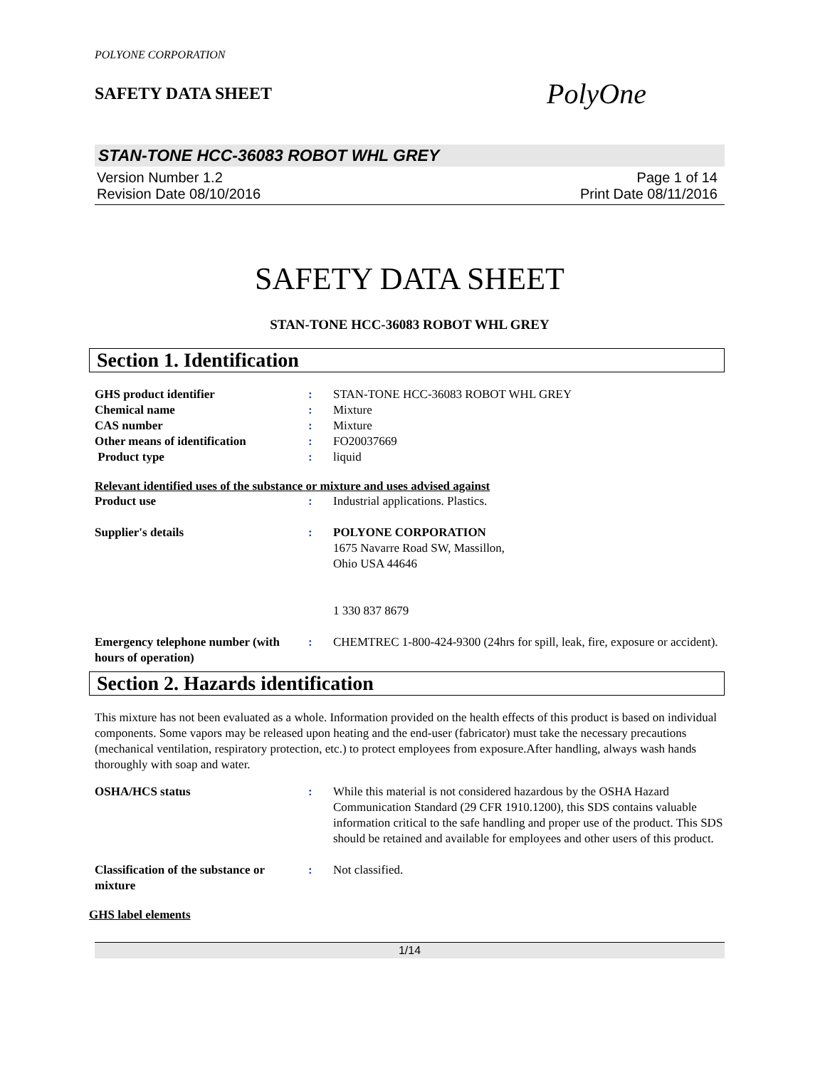POLYONE CORPORATION
SAFETY DATA SHEET
PolyOne
STAN-TONE HCC-36083 ROBOT WHL GREY
Version Number 1.2
Revision Date 08/10/2016
Page 1 of 14
Print Date 08/11/2016
SAFETY DATA SHEET
STAN-TONE HCC-36083 ROBOT WHL GREY
Section 1. Identification
GHS product identifier : STAN-TONE HCC-36083 ROBOT WHL GREY
Chemical name : Mixture
CAS number : Mixture
Other means of identification : FO20037669
Product type : liquid
Relevant identified uses of the substance or mixture and uses advised against
Product use : Industrial applications. Plastics.
Supplier's details : POLYONE CORPORATION
1675 Navarre Road SW, Massillon,
Ohio USA 44646
1 330 837 8679
Emergency telephone number (with hours of operation)
: CHEMTREC 1-800-424-9300 (24hrs for spill, leak, fire, exposure or accident).
Section 2. Hazards identification
This mixture has not been evaluated as a whole. Information provided on the health effects of this product is based on individual components. Some vapors may be released upon heating and the end-user (fabricator) must take the necessary precautions (mechanical ventilation, respiratory protection, etc.) to protect employees from exposure.After handling, always wash hands thoroughly with soap and water.
OSHA/HCS status : While this material is not considered hazardous by the OSHA Hazard Communication Standard (29 CFR 1910.1200), this SDS contains valuable information critical to the safe handling and proper use of the product. This SDS should be retained and available for employees and other users of this product.
Classification of the substance or mixture
: Not classified.
GHS label elements
1/14